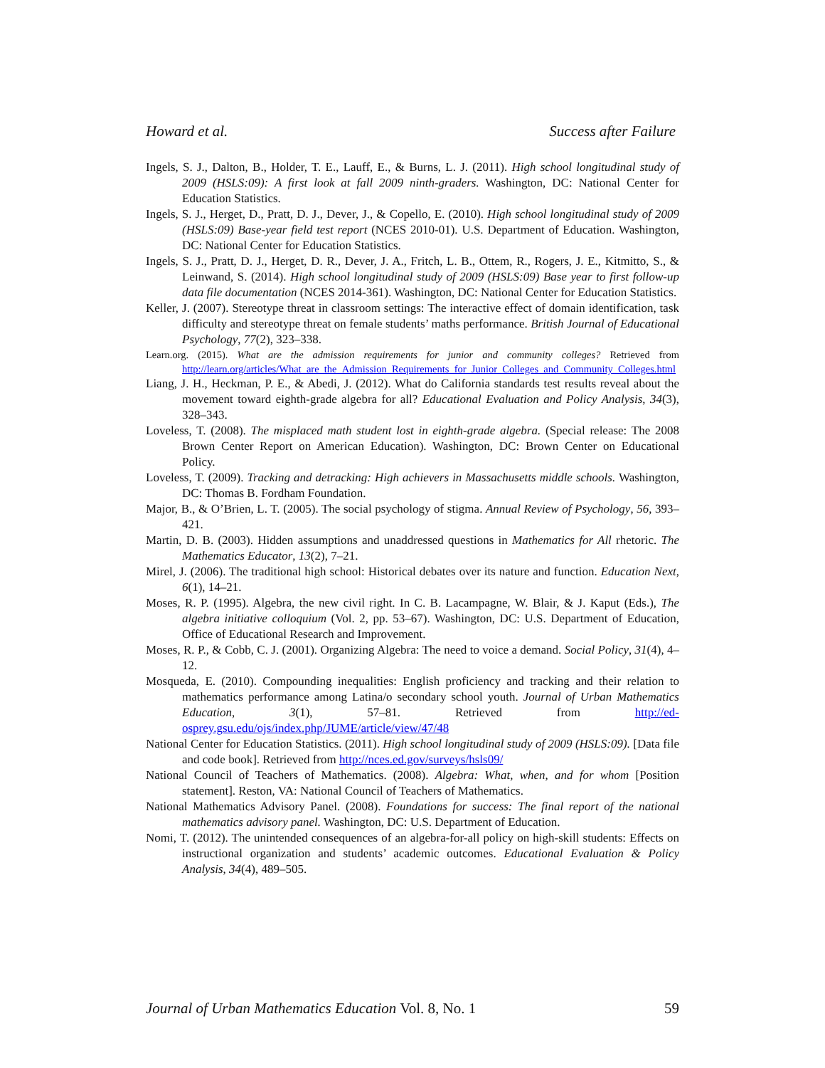Howard et al. Success after Failure
Ingels, S. J., Dalton, B., Holder, T. E., Lauff, E., & Burns, L. J. (2011). High school longitudinal study of 2009 (HSLS:09): A first look at fall 2009 ninth-graders. Washington, DC: National Center for Education Statistics.
Ingels, S. J., Herget, D., Pratt, D. J., Dever, J., & Copello, E. (2010). High school longitudinal study of 2009 (HSLS:09) Base-year field test report (NCES 2010-01). U.S. Department of Education. Washington, DC: National Center for Education Statistics.
Ingels, S. J., Pratt, D. J., Herget, D. R., Dever, J. A., Fritch, L. B., Ottem, R., Rogers, J. E., Kitmitto, S., & Leinwand, S. (2014). High school longitudinal study of 2009 (HSLS:09) Base year to first follow-up data file documentation (NCES 2014-361). Washington, DC: National Center for Education Statistics.
Keller, J. (2007). Stereotype threat in classroom settings: The interactive effect of domain identification, task difficulty and stereotype threat on female students’ maths performance. British Journal of Educational Psychology, 77(2), 323–338.
Learn.org. (2015). What are the admission requirements for junior and community colleges? Retrieved from http://learn.org/articles/What_are_the_Admission_Requirements_for_Junior_Colleges_and_Community_Colleges.html
Liang, J. H., Heckman, P. E., & Abedi, J. (2012). What do California standards test results reveal about the movement toward eighth-grade algebra for all? Educational Evaluation and Policy Analysis, 34(3), 328–343.
Loveless, T. (2008). The misplaced math student lost in eighth-grade algebra. (Special release: The 2008 Brown Center Report on American Education). Washington, DC: Brown Center on Educational Policy.
Loveless, T. (2009). Tracking and detracking: High achievers in Massachusetts middle schools. Washington, DC: Thomas B. Fordham Foundation.
Major, B., & O’Brien, L. T. (2005). The social psychology of stigma. Annual Review of Psychology, 56, 393–421.
Martin, D. B. (2003). Hidden assumptions and unaddressed questions in Mathematics for All rhetoric. The Mathematics Educator, 13(2), 7–21.
Mirel, J. (2006). The traditional high school: Historical debates over its nature and function. Education Next, 6(1), 14–21.
Moses, R. P. (1995). Algebra, the new civil right. In C. B. Lacampagne, W. Blair, & J. Kaput (Eds.), The algebra initiative colloquium (Vol. 2, pp. 53–67). Washington, DC: U.S. Department of Education, Office of Educational Research and Improvement.
Moses, R. P., & Cobb, C. J. (2001). Organizing Algebra: The need to voice a demand. Social Policy, 31(4), 4–12.
Mosqueda, E. (2010). Compounding inequalities: English proficiency and tracking and their relation to mathematics performance among Latina/o secondary school youth. Journal of Urban Mathematics Education, 3(1), 57–81. Retrieved from http://ed-osprey.gsu.edu/ojs/index.php/JUME/article/view/47/48
National Center for Education Statistics. (2011). High school longitudinal study of 2009 (HSLS:09). [Data file and code book]. Retrieved from http://nces.ed.gov/surveys/hsls09/
National Council of Teachers of Mathematics. (2008). Algebra: What, when, and for whom [Position statement]. Reston, VA: National Council of Teachers of Mathematics.
National Mathematics Advisory Panel. (2008). Foundations for success: The final report of the national mathematics advisory panel. Washington, DC: U.S. Department of Education.
Nomi, T. (2012). The unintended consequences of an algebra-for-all policy on high-skill students: Effects on instructional organization and students’ academic outcomes. Educational Evaluation & Policy Analysis, 34(4), 489–505.
Journal of Urban Mathematics Education Vol. 8, No. 1 59